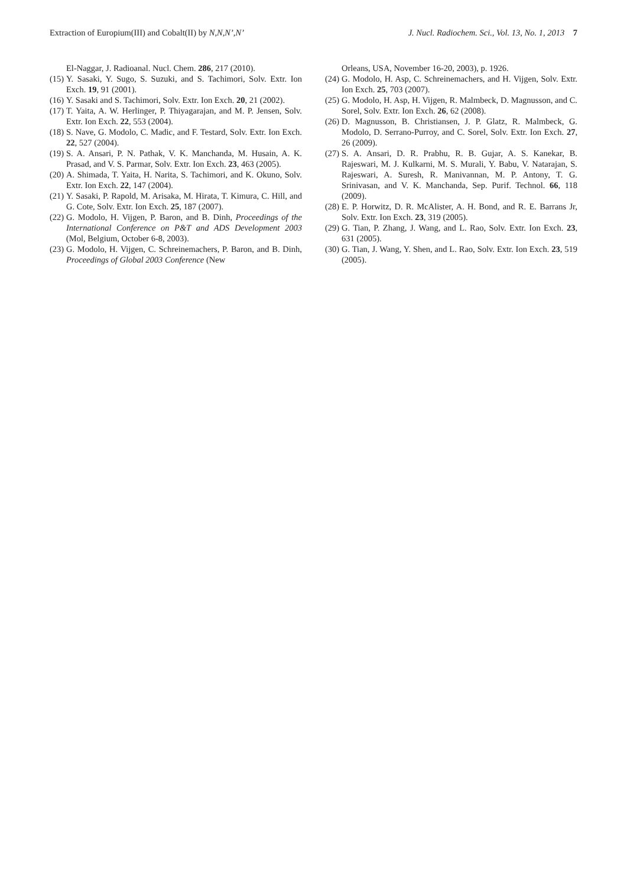Extraction of Europium(III) and Cobalt(II) by N,N,N’,N’ J. Nucl. Radiochem. Sci., Vol. 13, No. 1, 2013 7
El-Naggar, J. Radioanal. Nucl. Chem. 286, 217 (2010).
(15) Y. Sasaki, Y. Sugo, S. Suzuki, and S. Tachimori, Solv. Extr. Ion Exch. 19, 91 (2001).
(16) Y. Sasaki and S. Tachimori, Solv. Extr. Ion Exch. 20, 21 (2002).
(17) T. Yaita, A. W. Herlinger, P. Thiyagarajan, and M. P. Jensen, Solv. Extr. Ion Exch. 22, 553 (2004).
(18) S. Nave, G. Modolo, C. Madic, and F. Testard, Solv. Extr. Ion Exch. 22, 527 (2004).
(19) S. A. Ansari, P. N. Pathak, V. K. Manchanda, M. Husain, A. K. Prasad, and V. S. Parmar, Solv. Extr. Ion Exch. 23, 463 (2005).
(20) A. Shimada, T. Yaita, H. Narita, S. Tachimori, and K. Okuno, Solv. Extr. Ion Exch. 22, 147 (2004).
(21) Y. Sasaki, P. Rapold, M. Arisaka, M. Hirata, T. Kimura, C. Hill, and G. Cote, Solv. Extr. Ion Exch. 25, 187 (2007).
(22) G. Modolo, H. Vijgen, P. Baron, and B. Dinh, Proceedings of the International Conference on P&T and ADS Development 2003 (Mol, Belgium, October 6-8, 2003).
(23) G. Modolo, H. Vijgen, C. Schreinemachers, P. Baron, and B. Dinh, Proceedings of Global 2003 Conference (New
Orleans, USA, November 16-20, 2003), p. 1926.
(24) G. Modolo, H. Asp, C. Schreinemachers, and H. Vijgen, Solv. Extr. Ion Exch. 25, 703 (2007).
(25) G. Modolo, H. Asp, H. Vijgen, R. Malmbeck, D. Magnusson, and C. Sorel, Solv. Extr. Ion Exch. 26, 62 (2008).
(26) D. Magnusson, B. Christiansen, J. P. Glatz, R. Malmbeck, G. Modolo, D. Serrano-Purroy, and C. Sorel, Solv. Extr. Ion Exch. 27, 26 (2009).
(27) S. A. Ansari, D. R. Prabhu, R. B. Gujar, A. S. Kanekar, B. Rajeswari, M. J. Kulkarni, M. S. Murali, Y. Babu, V. Natarajan, S. Rajeswari, A. Suresh, R. Manivannan, M. P. Antony, T. G. Srinivasan, and V. K. Manchanda, Sep. Purif. Technol. 66, 118 (2009).
(28) E. P. Horwitz, D. R. McAlister, A. H. Bond, and R. E. Barrans Jr, Solv. Extr. Ion Exch. 23, 319 (2005).
(29) G. Tian, P. Zhang, J. Wang, and L. Rao, Solv. Extr. Ion Exch. 23, 631 (2005).
(30) G. Tian, J. Wang, Y. Shen, and L. Rao, Solv. Extr. Ion Exch. 23, 519 (2005).